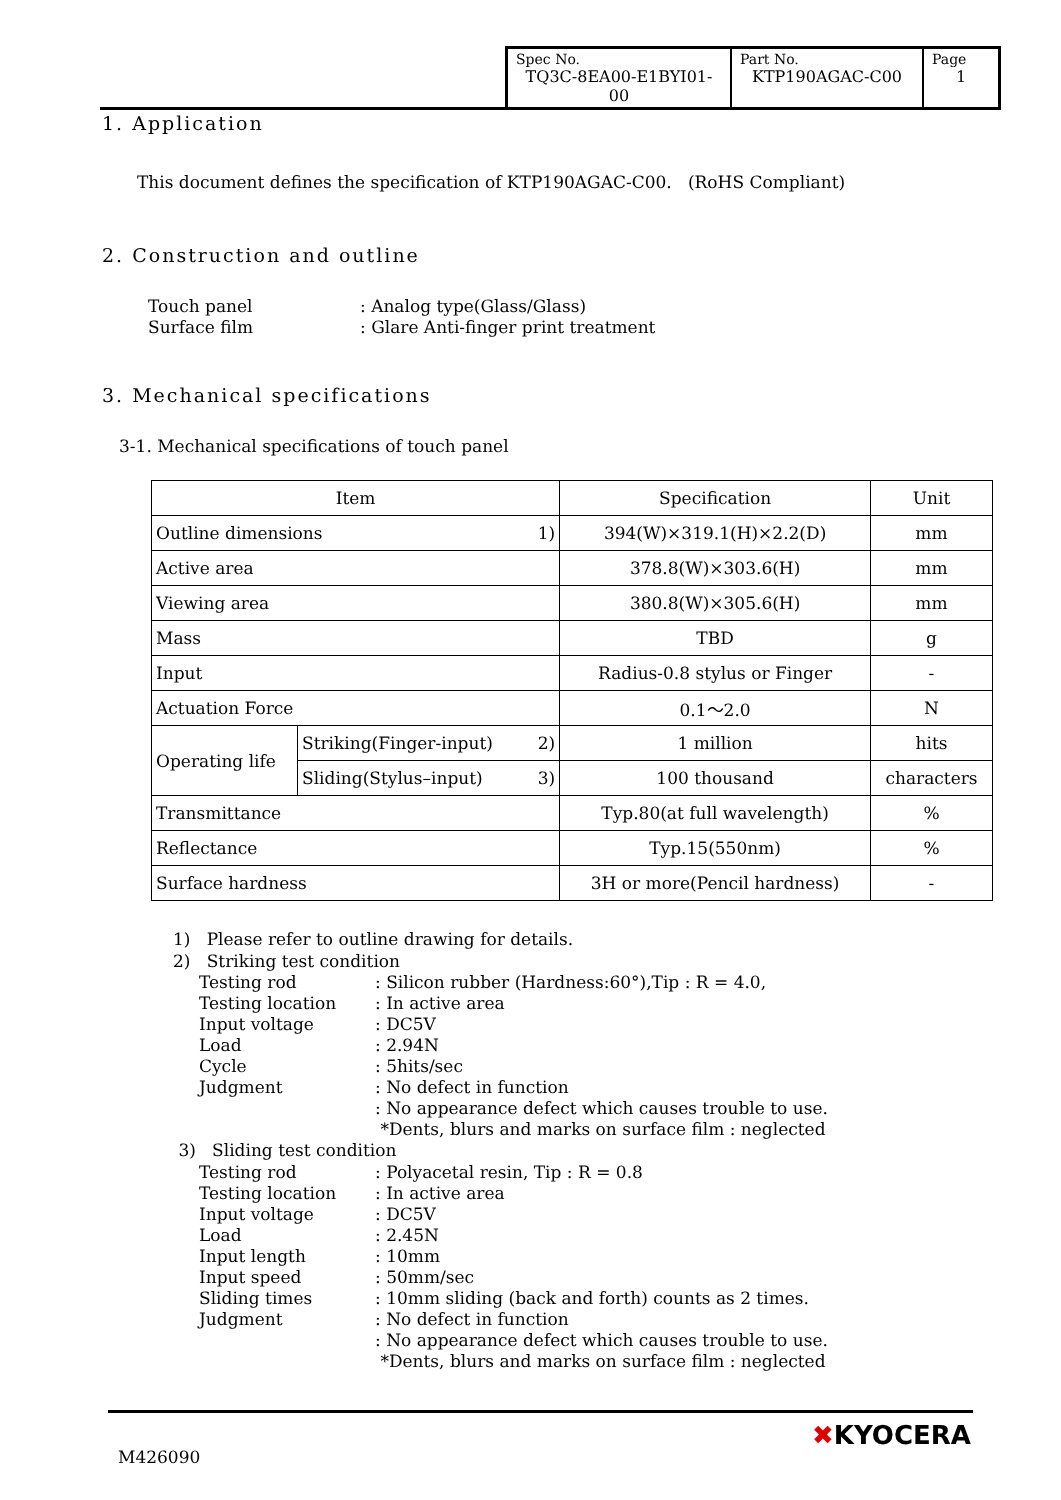| Spec No. TQ3C-8EA00-E1BYI01-00 | Part No. KTP190AGAC-C00 | Page 1 |
1. Application
This document defines the specification of KTP190AGAC-C00. (RoHS Compliant)
2. Construction and outline
Touch panel: Analog type(Glass/Glass) Surface film: Glare Anti-finger print treatment
3. Mechanical specifications
3-1. Mechanical specifications of touch panel
| Item | | Specification | Unit |
| --- | --- | --- | --- |
| Outline dimensions 1) | | 394(W)×319.1(H)×2.2(D) | mm |
| Active area | | 378.8(W)×303.6(H) | mm |
| Viewing area | | 380.8(W)×305.6(H) | mm |
| Mass | | TBD | g |
| Input | | Radius-0.8 stylus or Finger | - |
| Actuation Force | | 0.1～2.0 | N |
| Operating life | Striking(Finger-input) 2) | 1 million | hits |
| | Sliding(Stylus–input) 3) | 100 thousand | characters |
| Transmittance | | Typ.80(at full wavelength) | % |
| Reflectance | | Typ.15(550nm) | % |
| Surface hardness | | 3H or more(Pencil hardness) | - |
1) Please refer to outline drawing for details.
2) Striking test condition
Testing rod: Silicon rubber (Hardness:60°),Tip : R = 4.0, Testing location: In active area Input voltage: DC5V Load: 2.94N Cycle: 5hits/sec Judgment: No defect in function : No appearance defect which causes trouble to use. *Dents, blurs and marks on surface film : neglected
3) Sliding test condition
Testing rod: Polyacetal resin, Tip : R = 0.8 Testing location: In active area Input voltage: DC5V Load: 2.45N Input length: 10mm Input speed: 50mm/sec Sliding times: 10mm sliding (back and forth) counts as 2 times. Judgment: No defect in function : No appearance defect which causes trouble to use. *Dents, blurs and marks on surface film : neglected
M426090
✖KYOCERA